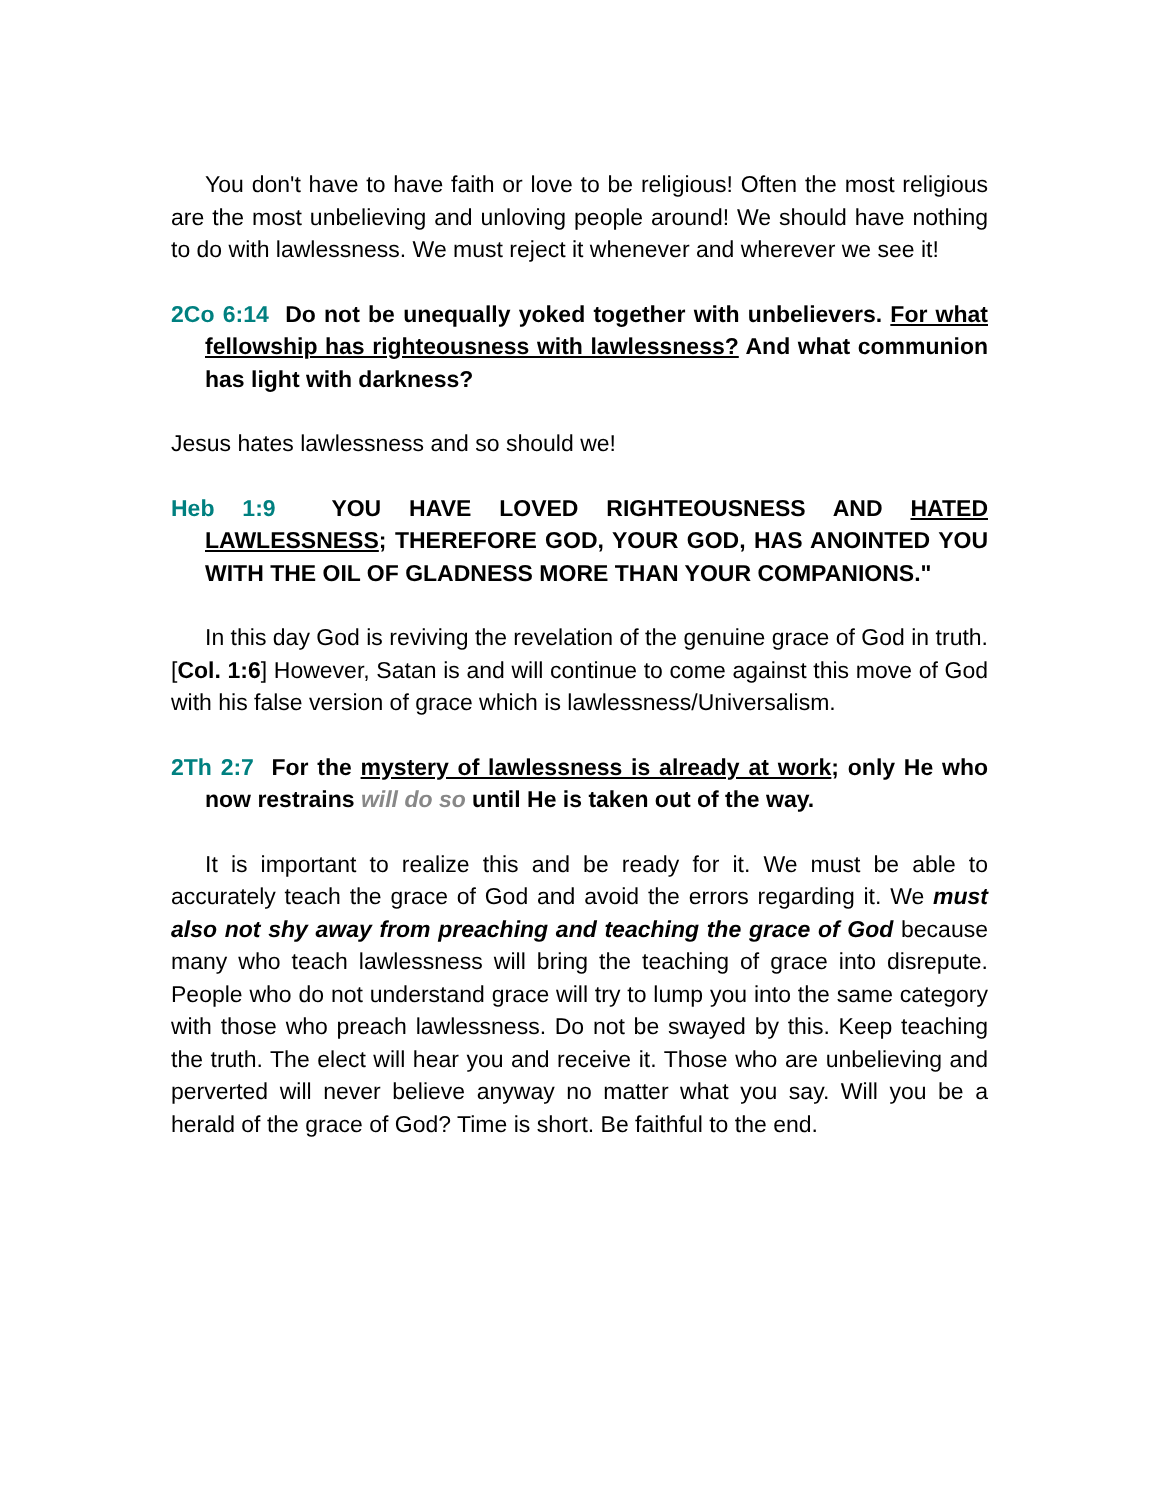You don't have to have faith or love to be religious! Often the most religious are the most unbelieving and unloving people around! We should have nothing to do with lawlessness. We must reject it whenever and wherever we see it!
2Co 6:14 Do not be unequally yoked together with unbelievers. For what fellowship has righteousness with lawlessness? And what communion has light with darkness?
Jesus hates lawlessness and so should we!
Heb 1:9 YOU HAVE LOVED RIGHTEOUSNESS AND HATED LAWLESSNESS; THEREFORE GOD, YOUR GOD, HAS ANOINTED YOU WITH THE OIL OF GLADNESS MORE THAN YOUR COMPANIONS."
In this day God is reviving the revelation of the genuine grace of God in truth. [Col. 1:6] However, Satan is and will continue to come against this move of God with his false version of grace which is lawlessness/Universalism.
2Th 2:7 For the mystery of lawlessness is already at work; only He who now restrains will do so until He is taken out of the way.
It is important to realize this and be ready for it. We must be able to accurately teach the grace of God and avoid the errors regarding it. We must also not shy away from preaching and teaching the grace of God because many who teach lawlessness will bring the teaching of grace into disrepute. People who do not understand grace will try to lump you into the same category with those who preach lawlessness. Do not be swayed by this. Keep teaching the truth. The elect will hear you and receive it. Those who are unbelieving and perverted will never believe anyway no matter what you say. Will you be a herald of the grace of God? Time is short. Be faithful to the end.